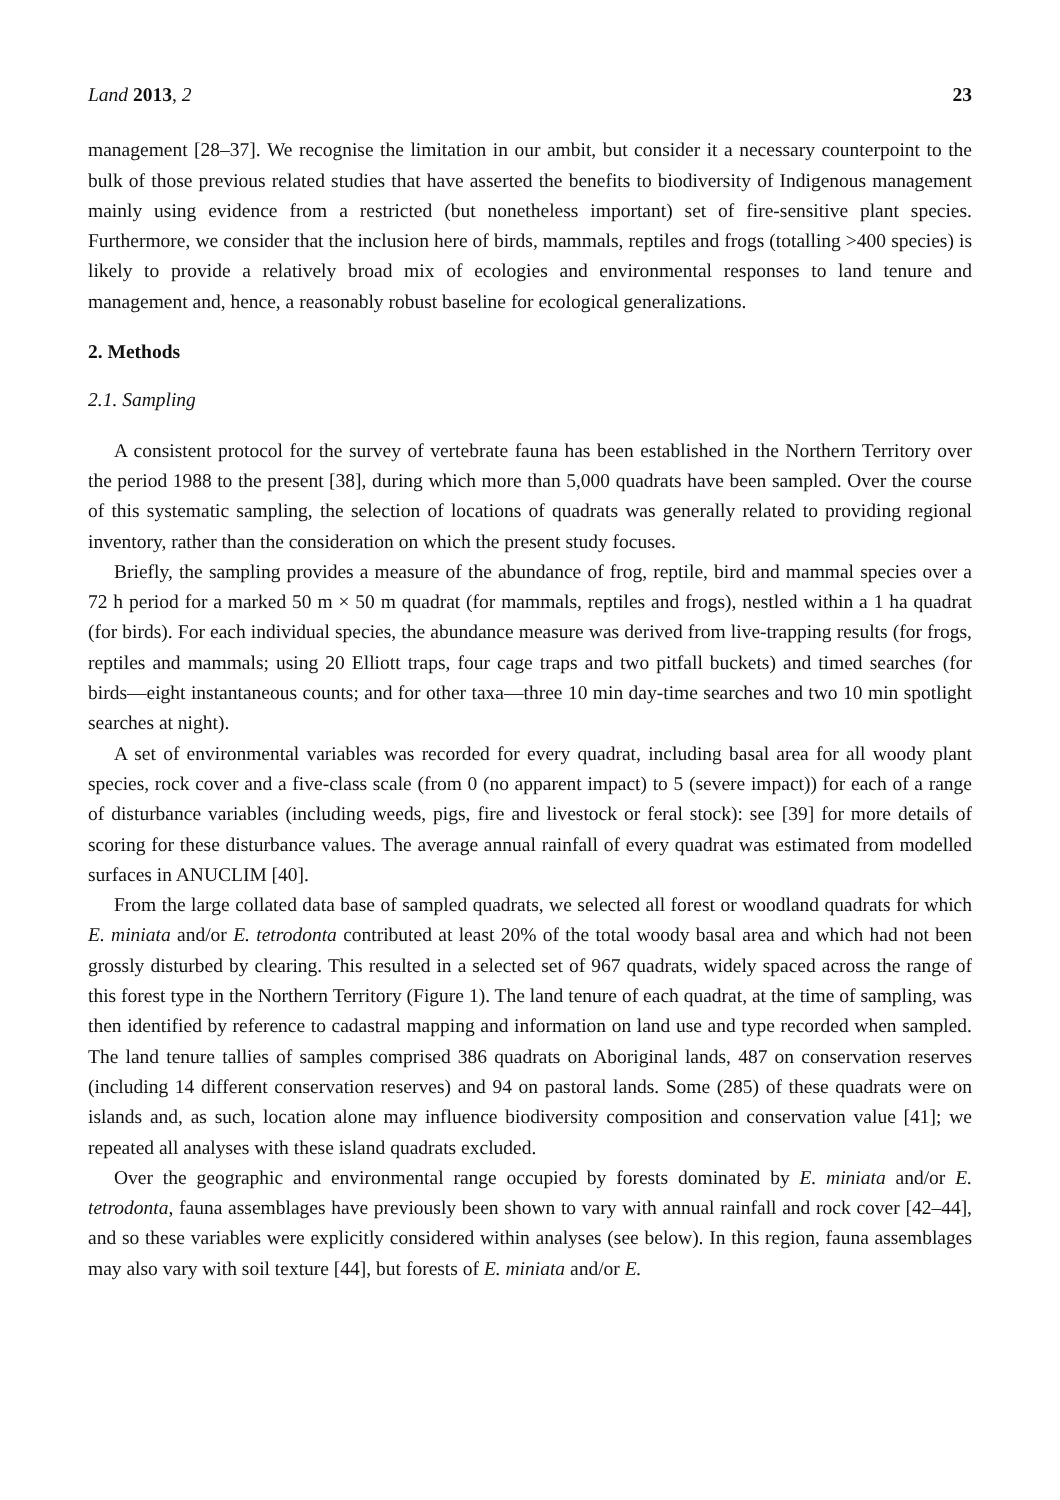Land 2013, 2 23
management [28–37]. We recognise the limitation in our ambit, but consider it a necessary counterpoint to the bulk of those previous related studies that have asserted the benefits to biodiversity of Indigenous management mainly using evidence from a restricted (but nonetheless important) set of fire-sensitive plant species. Furthermore, we consider that the inclusion here of birds, mammals, reptiles and frogs (totalling >400 species) is likely to provide a relatively broad mix of ecologies and environmental responses to land tenure and management and, hence, a reasonably robust baseline for ecological generalizations.
2. Methods
2.1. Sampling
A consistent protocol for the survey of vertebrate fauna has been established in the Northern Territory over the period 1988 to the present [38], during which more than 5,000 quadrats have been sampled. Over the course of this systematic sampling, the selection of locations of quadrats was generally related to providing regional inventory, rather than the consideration on which the present study focuses.
Briefly, the sampling provides a measure of the abundance of frog, reptile, bird and mammal species over a 72 h period for a marked 50 m × 50 m quadrat (for mammals, reptiles and frogs), nestled within a 1 ha quadrat (for birds). For each individual species, the abundance measure was derived from live-trapping results (for frogs, reptiles and mammals; using 20 Elliott traps, four cage traps and two pitfall buckets) and timed searches (for birds—eight instantaneous counts; and for other taxa—three 10 min day-time searches and two 10 min spotlight searches at night).
A set of environmental variables was recorded for every quadrat, including basal area for all woody plant species, rock cover and a five-class scale (from 0 (no apparent impact) to 5 (severe impact)) for each of a range of disturbance variables (including weeds, pigs, fire and livestock or feral stock): see [39] for more details of scoring for these disturbance values. The average annual rainfall of every quadrat was estimated from modelled surfaces in ANUCLIM [40].
From the large collated data base of sampled quadrats, we selected all forest or woodland quadrats for which E. miniata and/or E. tetrodonta contributed at least 20% of the total woody basal area and which had not been grossly disturbed by clearing. This resulted in a selected set of 967 quadrats, widely spaced across the range of this forest type in the Northern Territory (Figure 1). The land tenure of each quadrat, at the time of sampling, was then identified by reference to cadastral mapping and information on land use and type recorded when sampled. The land tenure tallies of samples comprised 386 quadrats on Aboriginal lands, 487 on conservation reserves (including 14 different conservation reserves) and 94 on pastoral lands. Some (285) of these quadrats were on islands and, as such, location alone may influence biodiversity composition and conservation value [41]; we repeated all analyses with these island quadrats excluded.
Over the geographic and environmental range occupied by forests dominated by E. miniata and/or E. tetrodonta, fauna assemblages have previously been shown to vary with annual rainfall and rock cover [42–44], and so these variables were explicitly considered within analyses (see below). In this region, fauna assemblages may also vary with soil texture [44], but forests of E. miniata and/or E.